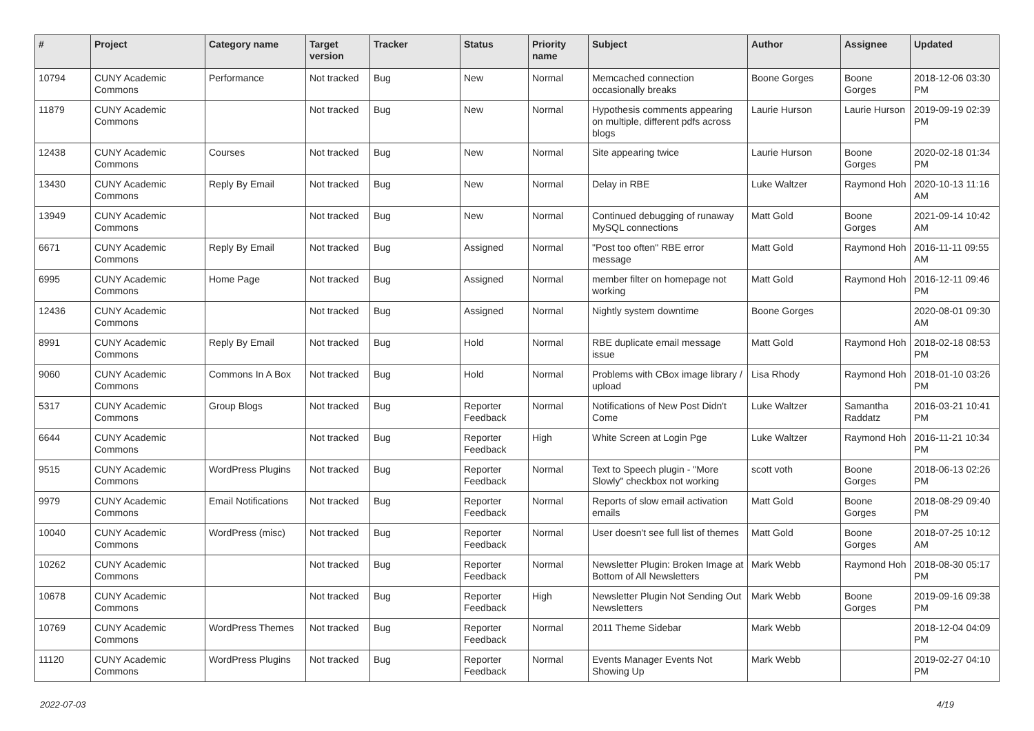| # | Project | Category name | Target version | Tracker | Status | Priority name | Subject | Author | Assignee | Updated |
| --- | --- | --- | --- | --- | --- | --- | --- | --- | --- | --- |
| 10794 | CUNY Academic Commons | Performance | Not tracked | Bug | New | Normal | Memcached connection occasionally breaks | Boone Gorges | Boone Gorges | 2018-12-06 03:30 PM |
| 11879 | CUNY Academic Commons | | Not tracked | Bug | New | Normal | Hypothesis comments appearing on multiple, different pdfs across blogs | Laurie Hurson | Laurie Hurson | 2019-09-19 02:39 PM |
| 12438 | CUNY Academic Commons | Courses | Not tracked | Bug | New | Normal | Site appearing twice | Laurie Hurson | Boone Gorges | 2020-02-18 01:34 PM |
| 13430 | CUNY Academic Commons | Reply By Email | Not tracked | Bug | New | Normal | Delay in RBE | Luke Waltzer | Raymond Hoh | 2020-10-13 11:16 AM |
| 13949 | CUNY Academic Commons | | Not tracked | Bug | New | Normal | Continued debugging of runaway MySQL connections | Matt Gold | Boone Gorges | 2021-09-14 10:42 AM |
| 6671 | CUNY Academic Commons | Reply By Email | Not tracked | Bug | Assigned | Normal | "Post too often" RBE error message | Matt Gold | Raymond Hoh | 2016-11-11 09:55 AM |
| 6995 | CUNY Academic Commons | Home Page | Not tracked | Bug | Assigned | Normal | member filter on homepage not working | Matt Gold | Raymond Hoh | 2016-12-11 09:46 PM |
| 12436 | CUNY Academic Commons | | Not tracked | Bug | Assigned | Normal | Nightly system downtime | Boone Gorges | | 2020-08-01 09:30 AM |
| 8991 | CUNY Academic Commons | Reply By Email | Not tracked | Bug | Hold | Normal | RBE duplicate email message issue | Matt Gold | Raymond Hoh | 2018-02-18 08:53 PM |
| 9060 | CUNY Academic Commons | Commons In A Box | Not tracked | Bug | Hold | Normal | Problems with CBox image library / upload | Lisa Rhody | Raymond Hoh | 2018-01-10 03:26 PM |
| 5317 | CUNY Academic Commons | Group Blogs | Not tracked | Bug | Reporter Feedback | Normal | Notifications of New Post Didn't Come | Luke Waltzer | Samantha Raddatz | 2016-03-21 10:41 PM |
| 6644 | CUNY Academic Commons | | Not tracked | Bug | Reporter Feedback | High | White Screen at Login Pge | Luke Waltzer | Raymond Hoh | 2016-11-21 10:34 PM |
| 9515 | CUNY Academic Commons | WordPress Plugins | Not tracked | Bug | Reporter Feedback | Normal | Text to Speech plugin - "More Slowly" checkbox not working | scott voth | Boone Gorges | 2018-06-13 02:26 PM |
| 9979 | CUNY Academic Commons | Email Notifications | Not tracked | Bug | Reporter Feedback | Normal | Reports of slow email activation emails | Matt Gold | Boone Gorges | 2018-08-29 09:40 PM |
| 10040 | CUNY Academic Commons | WordPress (misc) | Not tracked | Bug | Reporter Feedback | Normal | User doesn't see full list of themes | Matt Gold | Boone Gorges | 2018-07-25 10:12 AM |
| 10262 | CUNY Academic Commons | | Not tracked | Bug | Reporter Feedback | Normal | Newsletter Plugin: Broken Image at Bottom of All Newsletters | Mark Webb | Raymond Hoh | 2018-08-30 05:17 PM |
| 10678 | CUNY Academic Commons | | Not tracked | Bug | Reporter Feedback | High | Newsletter Plugin Not Sending Out Newsletters | Mark Webb | Boone Gorges | 2019-09-16 09:38 PM |
| 10769 | CUNY Academic Commons | WordPress Themes | Not tracked | Bug | Reporter Feedback | Normal | 2011 Theme Sidebar | Mark Webb | | 2018-12-04 04:09 PM |
| 11120 | CUNY Academic Commons | WordPress Plugins | Not tracked | Bug | Reporter Feedback | Normal | Events Manager Events Not Showing Up | Mark Webb | | 2019-02-27 04:10 PM |
2022-07-03 4/19